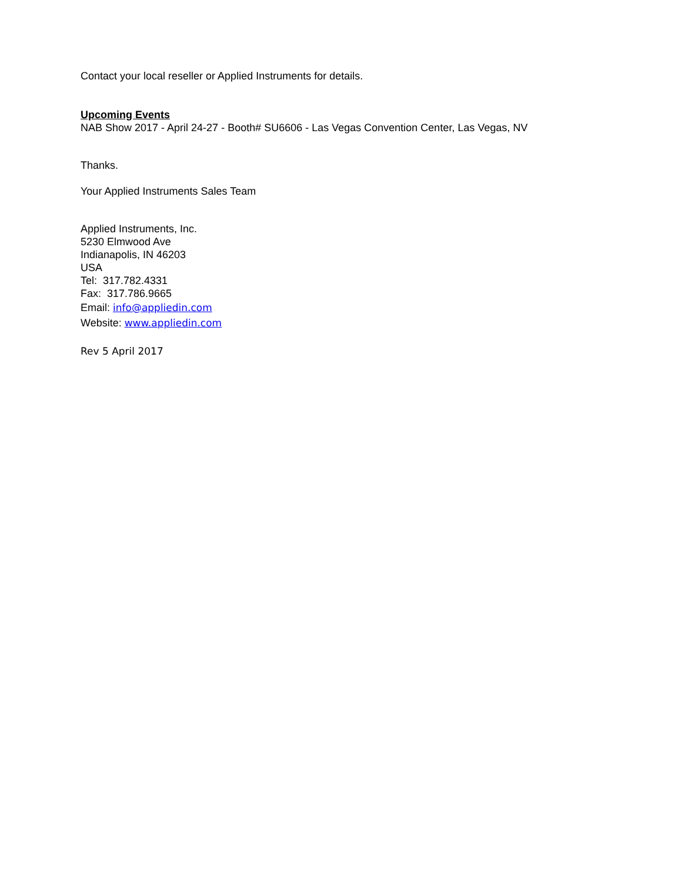Contact your local reseller or Applied Instruments for details.
Upcoming Events
NAB Show 2017 - April 24-27 - Booth# SU6606 - Las Vegas Convention Center, Las Vegas, NV
Thanks.
Your Applied Instruments Sales Team
Applied Instruments, Inc.
5230 Elmwood Ave
Indianapolis, IN 46203
USA
Tel: 317.782.4331
Fax: 317.786.9665
Email: info@appliedin.com
Website: www.appliedin.com
Rev 5 April 2017